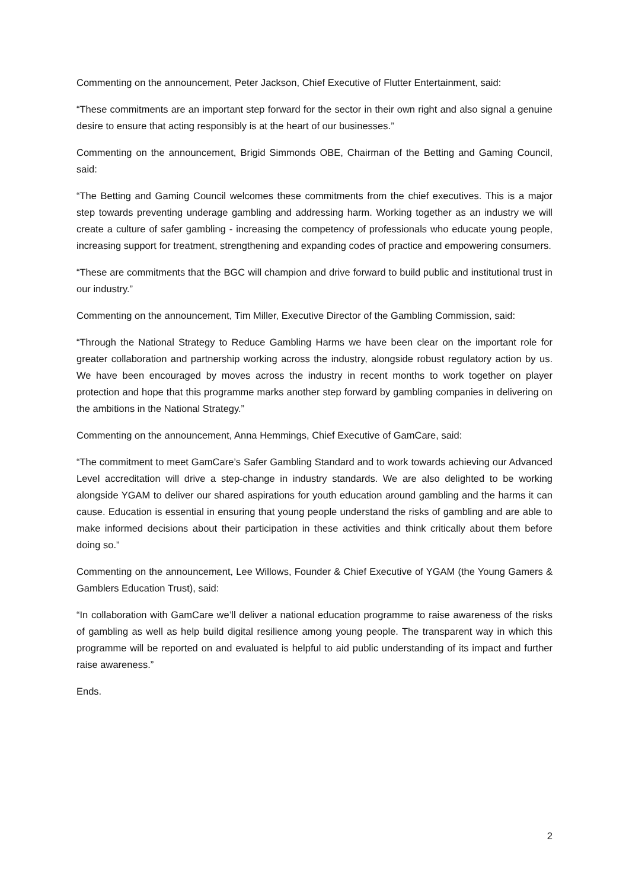Commenting on the announcement, Peter Jackson, Chief Executive of Flutter Entertainment, said:
“These commitments are an important step forward for the sector in their own right and also signal a genuine desire to ensure that acting responsibly is at the heart of our businesses.”
Commenting on the announcement, Brigid Simmonds OBE, Chairman of the Betting and Gaming Council, said:
“The Betting and Gaming Council welcomes these commitments from the chief executives. This is a major step towards preventing underage gambling and addressing harm. Working together as an industry we will create a culture of safer gambling - increasing the competency of professionals who educate young people, increasing support for treatment, strengthening and expanding codes of practice and empowering consumers.
“These are commitments that the BGC will champion and drive forward to build public and institutional trust in our industry.”
Commenting on the announcement, Tim Miller, Executive Director of the Gambling Commission, said:
“Through the National Strategy to Reduce Gambling Harms we have been clear on the important role for greater collaboration and partnership working across the industry, alongside robust regulatory action by us. We have been encouraged by moves across the industry in recent months to work together on player protection and hope that this programme marks another step forward by gambling companies in delivering on the ambitions in the National Strategy.”
Commenting on the announcement, Anna Hemmings, Chief Executive of GamCare, said:
“The commitment to meet GamCare’s Safer Gambling Standard and to work towards achieving our Advanced Level accreditation will drive a step-change in industry standards. We are also delighted to be working alongside YGAM to deliver our shared aspirations for youth education around gambling and the harms it can cause. Education is essential in ensuring that young people understand the risks of gambling and are able to make informed decisions about their participation in these activities and think critically about them before doing so.”
Commenting on the announcement, Lee Willows, Founder & Chief Executive of YGAM (the Young Gamers & Gamblers Education Trust), said:
“In collaboration with GamCare we’ll deliver a national education programme to raise awareness of the risks of gambling as well as help build digital resilience among young people. The transparent way in which this programme will be reported on and evaluated is helpful to aid public understanding of its impact and further raise awareness.”
Ends.
2